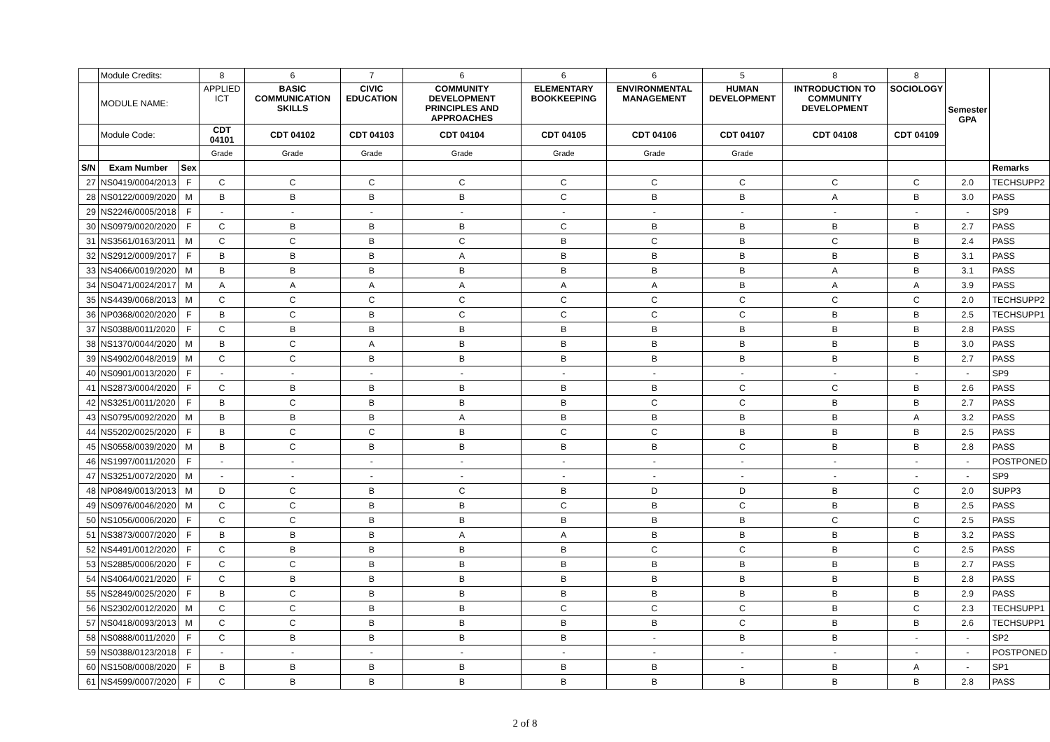| | Module Credits: | | 8 | 6 | 7 | 6 | 6 | 6 | 5 | 8 | 8 | Semester GPA | |
| | MODULE NAME: | | APPLIED ICT | BASIC COMMUNICATION SKILLS | CIVIC EDUCATION | COMMUNITY DEVELOPMENT PRINCIPLES AND APPROACHES | ELEMENTARY BOOKKEEPING | ENVIRONMENTAL MANAGEMENT | HUMAN DEVELOPMENT | INTRODUCTION TO COMMUNITY DEVELOPMENT | SOCIOLOGY | | |
| | Module Code: | | CDT 04101 | CDT 04102 | CDT 04103 | CDT 04104 | CDT 04105 | CDT 04106 | CDT 04107 | CDT 04108 | CDT 04109 | | |
| | | | Grade | Grade | Grade | Grade | Grade | Grade | Grade | | | | |
| S/N | Exam Number | Sex | | | | | | | | | | | Remarks |
| 27 | NS0419/0004/2013 | F | C | C | C | C | C | C | C | C | C | 2.0 | TECHSUPP2 |
| 28 | NS0122/0009/2020 | M | B | B | B | B | C | B | B | A | B | 3.0 | PASS |
| 29 | NS2246/0005/2018 | F | - | - | - | - | - | - | - | - | - | - | SP9 |
| 30 | NS0979/0020/2020 | F | C | B | B | B | C | B | B | B | B | 2.7 | PASS |
| 31 | NS3561/0163/2011 | M | C | C | B | C | B | C | B | C | B | 2.4 | PASS |
| 32 | NS2912/0009/2017 | F | B | B | B | A | B | B | B | B | B | 3.1 | PASS |
| 33 | NS4066/0019/2020 | M | B | B | B | B | B | B | B | A | B | 3.1 | PASS |
| 34 | NS0471/0024/2017 | M | A | A | A | A | A | A | B | A | A | 3.9 | PASS |
| 35 | NS4439/0068/2013 | M | C | C | C | C | C | C | C | C | C | 2.0 | TECHSUPP2 |
| 36 | NP0368/0020/2020 | F | B | C | B | C | C | C | C | B | B | 2.5 | TECHSUPP1 |
| 37 | NS0388/0011/2020 | F | C | B | B | B | B | B | B | B | B | 2.8 | PASS |
| 38 | NS1370/0044/2020 | M | B | C | A | B | B | B | B | B | B | 3.0 | PASS |
| 39 | NS4902/0048/2019 | M | C | C | B | B | B | B | B | B | B | 2.7 | PASS |
| 40 | NS0901/0013/2020 | F | - | - | - | - | - | - | - | - | - | - | SP9 |
| 41 | NS2873/0004/2020 | F | C | B | B | B | B | B | C | C | B | 2.6 | PASS |
| 42 | NS3251/0011/2020 | F | B | C | B | B | B | C | C | B | B | 2.7 | PASS |
| 43 | NS0795/0092/2020 | M | B | B | B | A | B | B | B | B | A | 3.2 | PASS |
| 44 | NS5202/0025/2020 | F | B | C | C | B | C | C | B | B | B | 2.5 | PASS |
| 45 | NS0558/0039/2020 | M | B | C | B | B | B | B | C | B | B | 2.8 | PASS |
| 46 | NS1997/0011/2020 | F | - | - | - | - | - | - | - | - | - | - | POSTPONED |
| 47 | NS3251/0072/2020 | M | - | - | - | - | - | - | - | - | - | - | SP9 |
| 48 | NP0849/0013/2013 | M | D | C | B | C | B | D | D | B | C | 2.0 | SUPP3 |
| 49 | NS0976/0046/2020 | M | C | C | B | B | C | B | C | B | B | 2.5 | PASS |
| 50 | NS1056/0006/2020 | F | C | C | B | B | B | B | B | C | C | 2.5 | PASS |
| 51 | NS3873/0007/2020 | F | B | B | B | A | A | B | B | B | B | 3.2 | PASS |
| 52 | NS4491/0012/2020 | F | C | B | B | B | B | C | C | B | C | 2.5 | PASS |
| 53 | NS2885/0006/2020 | F | C | C | B | B | B | B | B | B | B | 2.7 | PASS |
| 54 | NS4064/0021/2020 | F | C | B | B | B | B | B | B | B | B | 2.8 | PASS |
| 55 | NS2849/0025/2020 | F | B | C | B | B | B | B | B | B | B | 2.9 | PASS |
| 56 | NS2302/0012/2020 | M | C | C | B | B | C | C | C | B | C | 2.3 | TECHSUPP1 |
| 57 | NS0418/0093/2013 | M | C | C | B | B | B | B | C | B | B | 2.6 | TECHSUPP1 |
| 58 | NS0888/0011/2020 | F | C | B | B | B | B | - | B | B | - | - | SP2 |
| 59 | NS0388/0123/2018 | F | - | - | - | - | - | - | - | - | - | - | POSTPONED |
| 60 | NS1508/0008/2020 | F | B | B | B | B | B | B | - | B | A | - | SP1 |
| 61 | NS4599/0007/2020 | F | C | B | B | B | B | B | B | B | B | 2.8 | PASS |
2 of 8